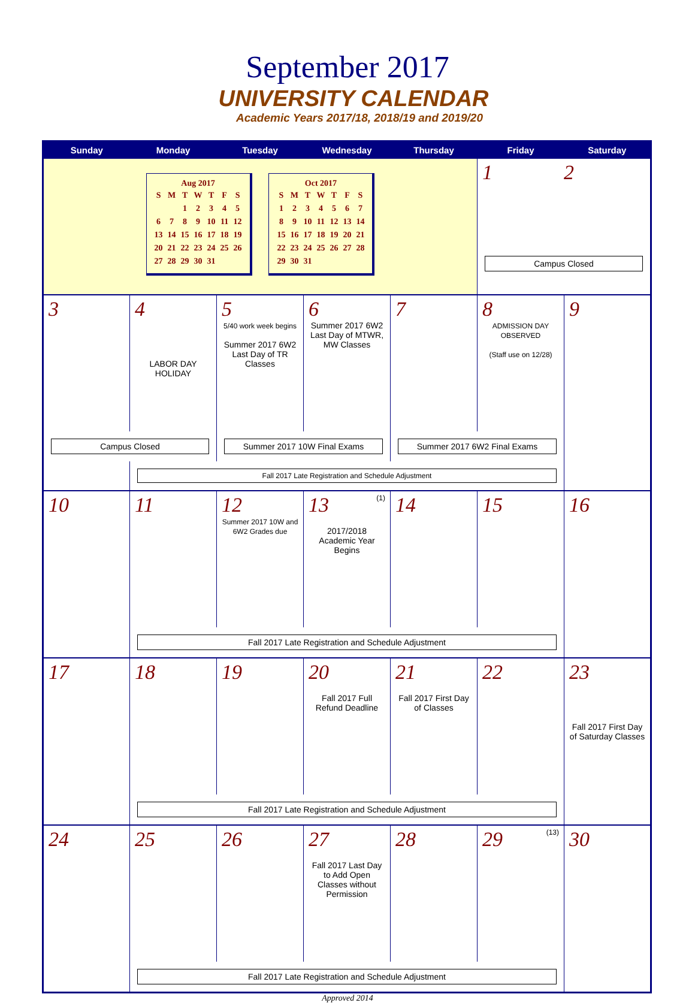September 2017
UNIVERSITY CALENDAR
Academic Years 2017/18, 2018/19 and 2019/20
| Sunday | Monday | Tuesday | Wednesday | Thursday | Friday | Saturday |
| --- | --- | --- | --- | --- | --- | --- |
| Aug 2017 / S / M / T / W / T / F / S / / / / 1 / 2 / 3 / 4 / 5 / / 6 / 7 / 8 / 9 / 10 / 11 / 12 / / 13 / 14 / 15 / 16 / 17 / 18 / 19 / / 20 / 21 / 22 / 23 / 24 / 25 / 26 / / 27 / 28 / 29 / 30 / 31 / / / Oct 2017 / S / M / T / W / T / F / S / / 1 / 2 / 3 / 4 / 5 / 6 / 7 / / 8 / 9 / 10 / 11 / 12 / 13 / 14 / / 15 / 16 / 17 / 18 / 19 / 20 / 21 / / 22 / 23 / 24 / 25 / 26 / 27 / 28 / / 29 / 30 / 31 / / / / / | | | | | 1 2 Campus Closed | |
| 3 | 4 LABOR DAY HOLIDAY | 5 5/40 work week begins Summer 2017 6W2 Last Day of TR Classes | 6 Summer 2017 6W2 Last Day of MTWR, MW Classes | 7 | 8 ADMISSION DAY OBSERVED (Staff use on 12/28) | 9 |
| Campus Closed | | Summer 2017 10W Final Exams | | Summer 2017 6W2 Final Exams | | |
| | Fall 2017 Late Registration and Schedule Adjustment | | | | | |
| 10 | 11 | 12 Summer 2017 10W and 6W2 Grades due | (1) 13 2017/2018 Academic Year Begins | 14 | 15 | 16 |
| | Fall 2017 Late Registration and Schedule Adjustment | | | | | |
| 17 | 18 | 19 | 20 Fall 2017 Full Refund Deadline | 21 Fall 2017 First Day of Classes | 22 | 23 Fall 2017 First Day of Saturday Classes |
| | Fall 2017 Late Registration and Schedule Adjustment | | | | | |
| 24 | 25 | 26 | 27 Fall 2017 Last Day to Add Open Classes without Permission | 28 | (13) 29 | 30 |
| | Fall 2017 Late Registration and Schedule Adjustment | | | | | |
Approved 2014